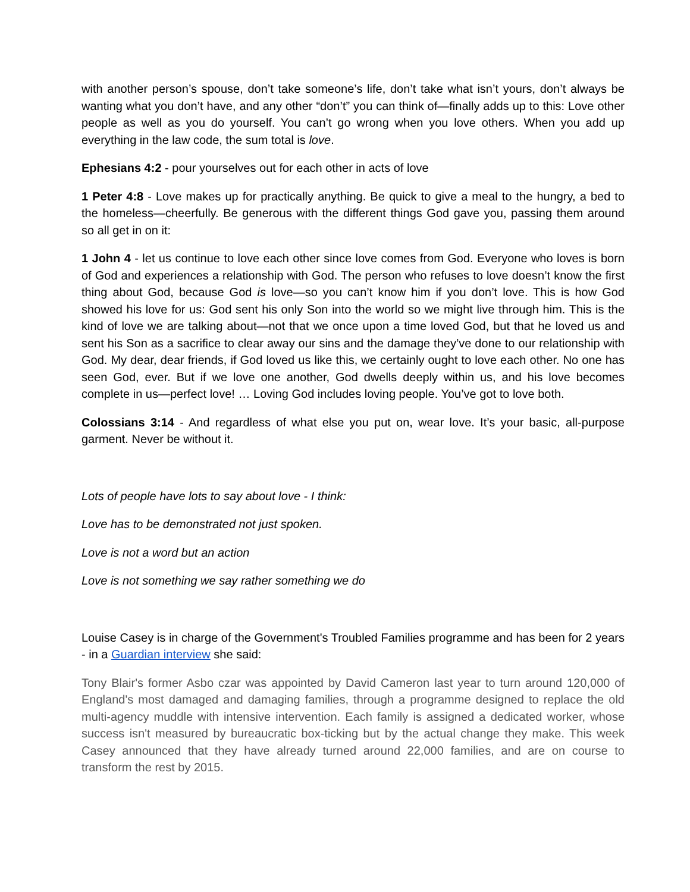with another person’s spouse, don’t take someone’s life, don’t take what isn’t yours, don’t always be wanting what you don’t have, and any other “don’t” you can think of—finally adds up to this: Love other people as well as you do yourself. You can’t go wrong when you love others. When you add up everything in the law code, the sum total is love.
Ephesians 4:2 - pour yourselves out for each other in acts of love
1 Peter 4:8 - Love makes up for practically anything. Be quick to give a meal to the hungry, a bed to the homeless—cheerfully. Be generous with the different things God gave you, passing them around so all get in on it:
1 John 4 - let us continue to love each other since love comes from God. Everyone who loves is born of God and experiences a relationship with God. The person who refuses to love doesn’t know the first thing about God, because God is love—so you can’t know him if you don’t love. This is how God showed his love for us: God sent his only Son into the world so we might live through him. This is the kind of love we are talking about—not that we once upon a time loved God, but that he loved us and sent his Son as a sacrifice to clear away our sins and the damage they’ve done to our relationship with God. My dear, dear friends, if God loved us like this, we certainly ought to love each other. No one has seen God, ever. But if we love one another, God dwells deeply within us, and his love becomes complete in us—perfect love! … Loving God includes loving people. You’ve got to love both.
Colossians 3:14 - And regardless of what else you put on, wear love. It’s your basic, all-purpose garment. Never be without it.
Lots of people have lots to say about love - I think:
Love has to be demonstrated not just spoken.
Love is not a word but an action
Love is not something we say rather something we do
Louise Casey is in charge of the Government's Troubled Families programme and has been for 2 years - in a Guardian interview she said:
Tony Blair's former Asbo czar was appointed by David Cameron last year to turn around 120,000 of England's most damaged and damaging families, through a programme designed to replace the old multi-agency muddle with intensive intervention. Each family is assigned a dedicated worker, whose success isn't measured by bureaucratic box-ticking but by the actual change they make. This week Casey announced that they have already turned around 22,000 families, and are on course to transform the rest by 2015.